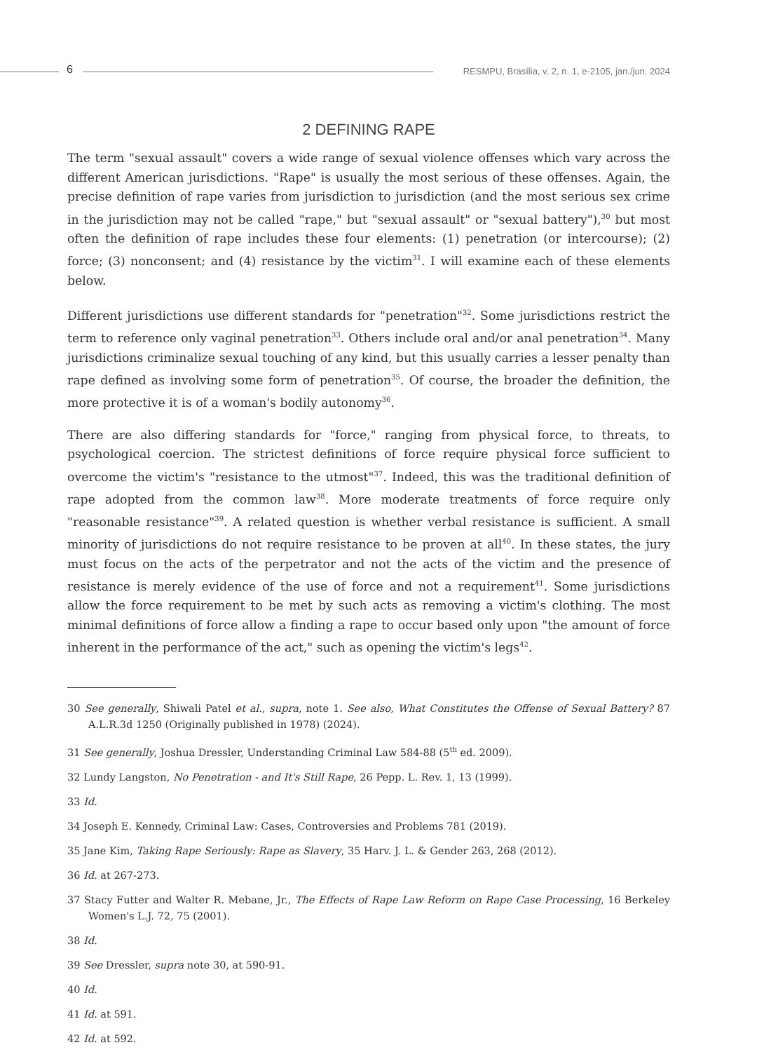6
RESMPU, Brasília, v. 2, n. 1, e-2105, jan./jun. 2024
2 DEFINING RAPE
The term "sexual assault" covers a wide range of sexual violence offenses which vary across the different American jurisdictions. "Rape" is usually the most serious of these offenses. Again, the precise definition of rape varies from jurisdiction to jurisdiction (and the most serious sex crime in the jurisdiction may not be called "rape," but "sexual assault" or "sexual battery"),<sup>30</sup> but most often the definition of rape includes these four elements: (1) penetration (or intercourse); (2) force; (3) nonconsent; and (4) resistance by the victim<sup>31</sup>. I will examine each of these elements below.
Different jurisdictions use different standards for "penetration"<sup>32</sup>. Some jurisdictions restrict the term to reference only vaginal penetration<sup>33</sup>. Others include oral and/or anal penetration<sup>34</sup>. Many jurisdictions criminalize sexual touching of any kind, but this usually carries a lesser penalty than rape defined as involving some form of penetration<sup>35</sup>. Of course, the broader the definition, the more protective it is of a woman's bodily autonomy<sup>36</sup>.
There are also differing standards for "force," ranging from physical force, to threats, to psychological coercion. The strictest definitions of force require physical force sufficient to overcome the victim's "resistance to the utmost"<sup>37</sup>. Indeed, this was the traditional definition of rape adopted from the common law<sup>38</sup>. More moderate treatments of force require only "reasonable resistance"<sup>39</sup>. A related question is whether verbal resistance is sufficient. A small minority of jurisdictions do not require resistance to be proven at all<sup>40</sup>. In these states, the jury must focus on the acts of the perpetrator and not the acts of the victim and the presence of resistance is merely evidence of the use of force and not a requirement<sup>41</sup>. Some jurisdictions allow the force requirement to be met by such acts as removing a victim's clothing. The most minimal definitions of force allow a finding a rape to occur based only upon "the amount of force inherent in the performance of the act," such as opening the victim's legs<sup>42</sup>.
30 See generally, Shiwali Patel et al., supra, note 1. See also, What Constitutes the Offense of Sexual Battery? 87 A.L.R.3d 1250 (Originally published in 1978) (2024).
31 See generally, Joshua Dressler, Understanding Criminal Law 584-88 (5<sup>th</sup> ed. 2009).
32 Lundy Langston, No Penetration - and It's Still Rape, 26 Pepp. L. Rev. 1, 13 (1999).
33 Id.
34 Joseph E. Kennedy, Criminal Law: Cases, Controversies and Problems 781 (2019).
35 Jane Kim, Taking Rape Seriously: Rape as Slavery, 35 Harv. J. L. & Gender 263, 268 (2012).
36 Id. at 267-273.
37 Stacy Futter and Walter R. Mebane, Jr., The Effects of Rape Law Reform on Rape Case Processing, 16 Berkeley Women's L.J. 72, 75 (2001).
38 Id.
39 See Dressler, supra note 30, at 590-91.
40 Id.
41 Id. at 591.
42 Id. at 592.